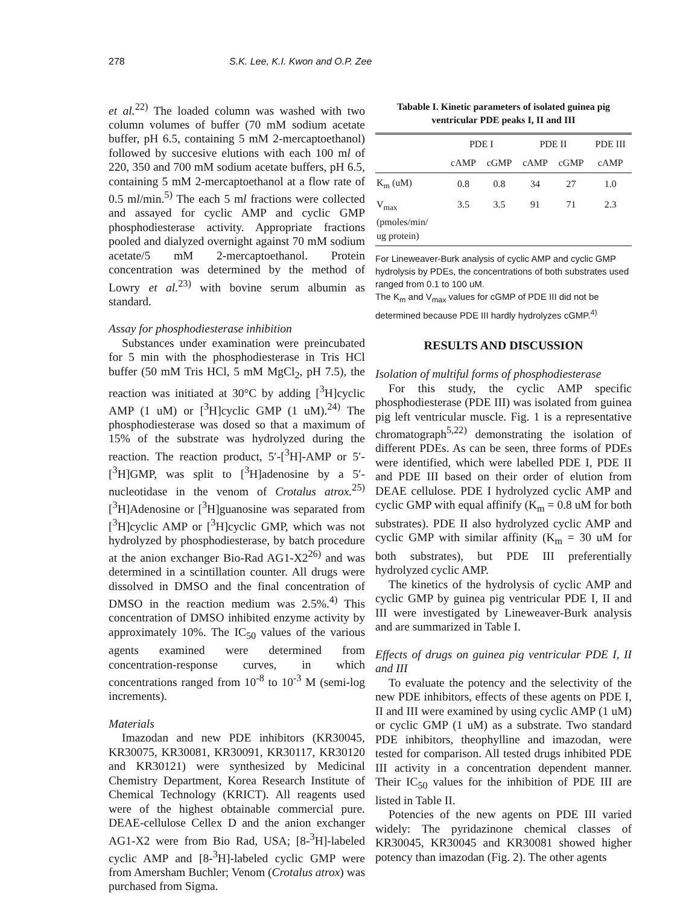278 S.K. Lee, K.I. Kwon and O.P. Zee
et al.<sup>22)</sup> The loaded column was washed with two column volumes of buffer (70 mM sodium acetate buffer, pH 6.5, containing 5 mM 2-mercaptoethanol) followed by succesive elutions with each 100 ml of 220, 350 and 700 mM sodium acetate buffers, pH 6.5, containing 5 mM 2-mercaptoethanol at a flow rate of 0.5 ml/min.<sup>5)</sup> The each 5 ml fractions were collected and assayed for cyclic AMP and cyclic GMP phosphodiesterase activity. Appropriate fractions pooled and dialyzed overnight against 70 mM sodium acetate/5 mM 2-mercaptoethanol. Protein concentration was determined by the method of Lowry et al.<sup>23)</sup> with bovine serum albumin as standard.
Assay for phosphodiesterase inhibition
Substances under examination were preincubated for 5 min with the phosphodiesterase in Tris HCl buffer (50 mM Tris HCl, 5 mM MgCl<sub>2</sub>, pH 7.5), the reaction was initiated at 30°C by adding [<sup>3</sup>H]cyclic AMP (1 uM) or [<sup>3</sup>H]cyclic GMP (1 uM).<sup>24)</sup> The phosphodiesterase was dosed so that a maximum of 15% of the substrate was hydrolyzed during the reaction. The reaction product, 5′-[<sup>3</sup>H]-AMP or 5′-[<sup>3</sup>H]GMP, was split to [<sup>3</sup>H]adenosine by a 5′-nucleotidase in the venom of Crotalus atrox.<sup>25)</sup> [<sup>3</sup>H]Adenosine or [<sup>3</sup>H]guanosine was separated from [<sup>3</sup>H]cyclic AMP or [<sup>3</sup>H]cyclic GMP, which was not hydrolyzed by phosphodiesterase, by batch procedure at the anion exchanger Bio-Rad AG1-X2<sup>26)</sup> and was determined in a scintillation counter. All drugs were dissolved in DMSO and the final concentration of DMSO in the reaction medium was 2.5%.<sup>4)</sup> This concentration of DMSO inhibited enzyme activity by approximately 10%. The IC<sub>50</sub> values of the various agents examined were determined from concentration-response curves, in which concentrations ranged from 10<sup>-8</sup> to 10<sup>-3</sup> M (semi-log increments).
Materials
Imazodan and new PDE inhibitors (KR30045, KR30075, KR30081, KR30091, KR30117, KR30120 and KR30121) were synthesized by Medicinal Chemistry Department, Korea Research Institute of Chemical Technology (KRICT). All reagents used were of the highest obtainable commercial pure. DEAE-cellulose Cellex D and the anion exchanger AG1-X2 were from Bio Rad, USA; [8-<sup>3</sup>H]-labeled cyclic AMP and [8-<sup>3</sup>H]-labeled cyclic GMP were from Amersham Buchler; Venom (Crotalus atrox) was purchased from Sigma.
Tabable I. Kinetic parameters of isolated guinea pig ventricular PDE peaks I, II and III
| | PDE I | | PDE II | | PDE III |
| --- | --- | --- | --- | --- | --- |
| | cAMP | cGMP | cAMP | cGMP | cAMP |
| K<sub>m</sub> (uM) | 0.8 | 0.8 | 34 | 27 | 1.0 |
| V<sub>max</sub> (pmoles/min/ ug protein) | 3.5 | 3.5 | 91 | 71 | 2.3 |
For Lineweaver-Burk analysis of cyclic AMP and cyclic GMP hydrolysis by PDEs, the concentrations of both substrates used ranged from 0.1 to 100 uM.
The K<sub>m</sub> and V<sub>max</sub> values for cGMP of PDE III did not be determined because PDE III hardly hydrolyzes cGMP.<sup>4)</sup>
RESULTS AND DISCUSSION
Isolation of multiful forms of phosphodiesterase
For this study, the cyclic AMP specific phosphodiesterase (PDE III) was isolated from guinea pig left ventricular muscle. Fig. 1 is a representative chromatograph<sup>5,22)</sup> demonstrating the isolation of different PDEs. As can be seen, three forms of PDEs were identified, which were labelled PDE I, PDE II and PDE III based on their order of elution from DEAE cellulose. PDE I hydrolyzed cyclic AMP and cyclic GMP with equal affinify (K<sub>m</sub> = 0.8 uM for both substrates). PDE II also hydrolyzed cyclic AMP and cyclic GMP with similar affinity (K<sub>m</sub> = 30 uM for both substrates), but PDE III preferentially hydrolyzed cyclic AMP.
The kinetics of the hydrolysis of cyclic AMP and cyclic GMP by guinea pig ventricular PDE I, II and III were investigated by Lineweaver-Burk analysis and are summarized in Table I.
Effects of drugs on guinea pig ventricular PDE I, II and III
To evaluate the potency and the selectivity of the new PDE inhibitors, effects of these agents on PDE I, II and III were examined by using cyclic AMP (1 uM) or cyclic GMP (1 uM) as a substrate. Two standard PDE inhibitors, theophylline and imazodan, were tested for comparison. All tested drugs inhibited PDE III activity in a concentration dependent manner. Their IC<sub>50</sub> values for the inhibition of PDE III are listed in Table II.
Potencies of the new agents on PDE III varied widely: The pyridazinone chemical classes of KR30045, KR30045 and KR30081 showed higher potency than imazodan (Fig. 2). The other agents